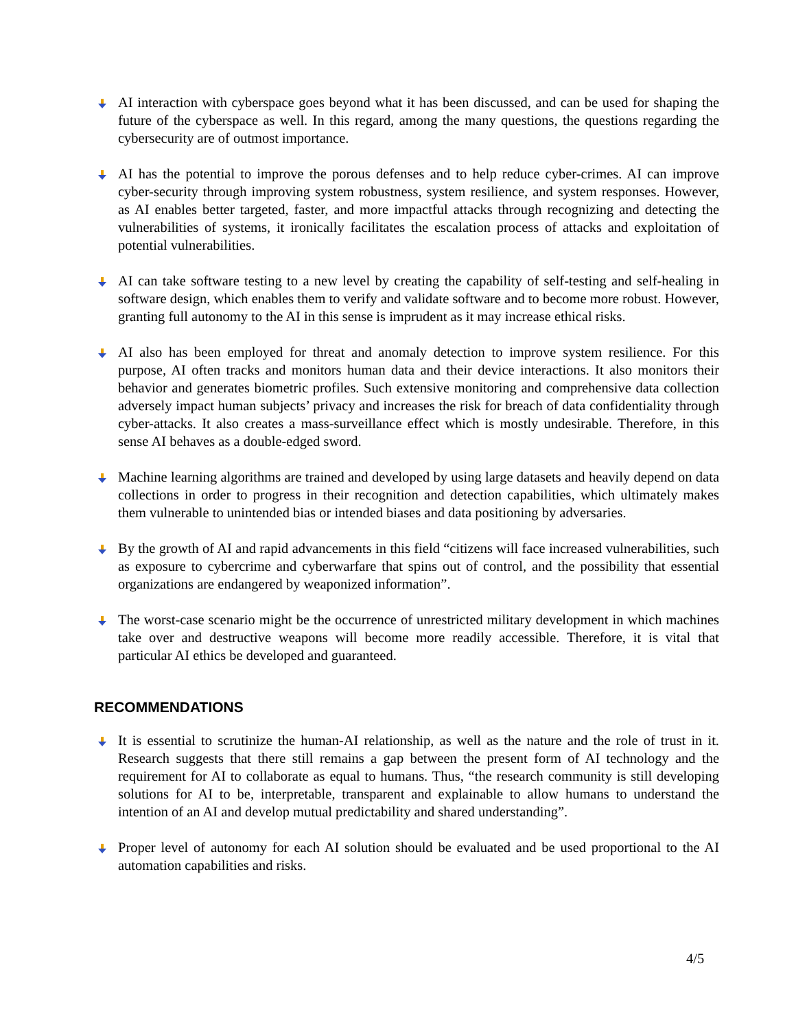AI interaction with cyberspace goes beyond what it has been discussed, and can be used for shaping the future of the cyberspace as well. In this regard, among the many questions, the questions regarding the cybersecurity are of outmost importance.
AI has the potential to improve the porous defenses and to help reduce cyber-crimes. AI can improve cyber-security through improving system robustness, system resilience, and system responses. However, as AI enables better targeted, faster, and more impactful attacks through recognizing and detecting the vulnerabilities of systems, it ironically facilitates the escalation process of attacks and exploitation of potential vulnerabilities.
AI can take software testing to a new level by creating the capability of self-testing and self-healing in software design, which enables them to verify and validate software and to become more robust. However, granting full autonomy to the AI in this sense is imprudent as it may increase ethical risks.
AI also has been employed for threat and anomaly detection to improve system resilience. For this purpose, AI often tracks and monitors human data and their device interactions. It also monitors their behavior and generates biometric profiles. Such extensive monitoring and comprehensive data collection adversely impact human subjects’ privacy and increases the risk for breach of data confidentiality through cyber-attacks. It also creates a mass-surveillance effect which is mostly undesirable. Therefore, in this sense AI behaves as a double-edged sword.
Machine learning algorithms are trained and developed by using large datasets and heavily depend on data collections in order to progress in their recognition and detection capabilities, which ultimately makes them vulnerable to unintended bias or intended biases and data positioning by adversaries.
By the growth of AI and rapid advancements in this field “citizens will face increased vulnerabilities, such as exposure to cybercrime and cyberwarfare that spins out of control, and the possibility that essential organizations are endangered by weaponized information”.
The worst-case scenario might be the occurrence of unrestricted military development in which machines take over and destructive weapons will become more readily accessible. Therefore, it is vital that particular AI ethics be developed and guaranteed.
RECOMMENDATIONS
It is essential to scrutinize the human-AI relationship, as well as the nature and the role of trust in it. Research suggests that there still remains a gap between the present form of AI technology and the requirement for AI to collaborate as equal to humans. Thus, “the research community is still developing solutions for AI to be, interpretable, transparent and explainable to allow humans to understand the intention of an AI and develop mutual predictability and shared understanding”.
Proper level of autonomy for each AI solution should be evaluated and be used proportional to the AI automation capabilities and risks.
4/5